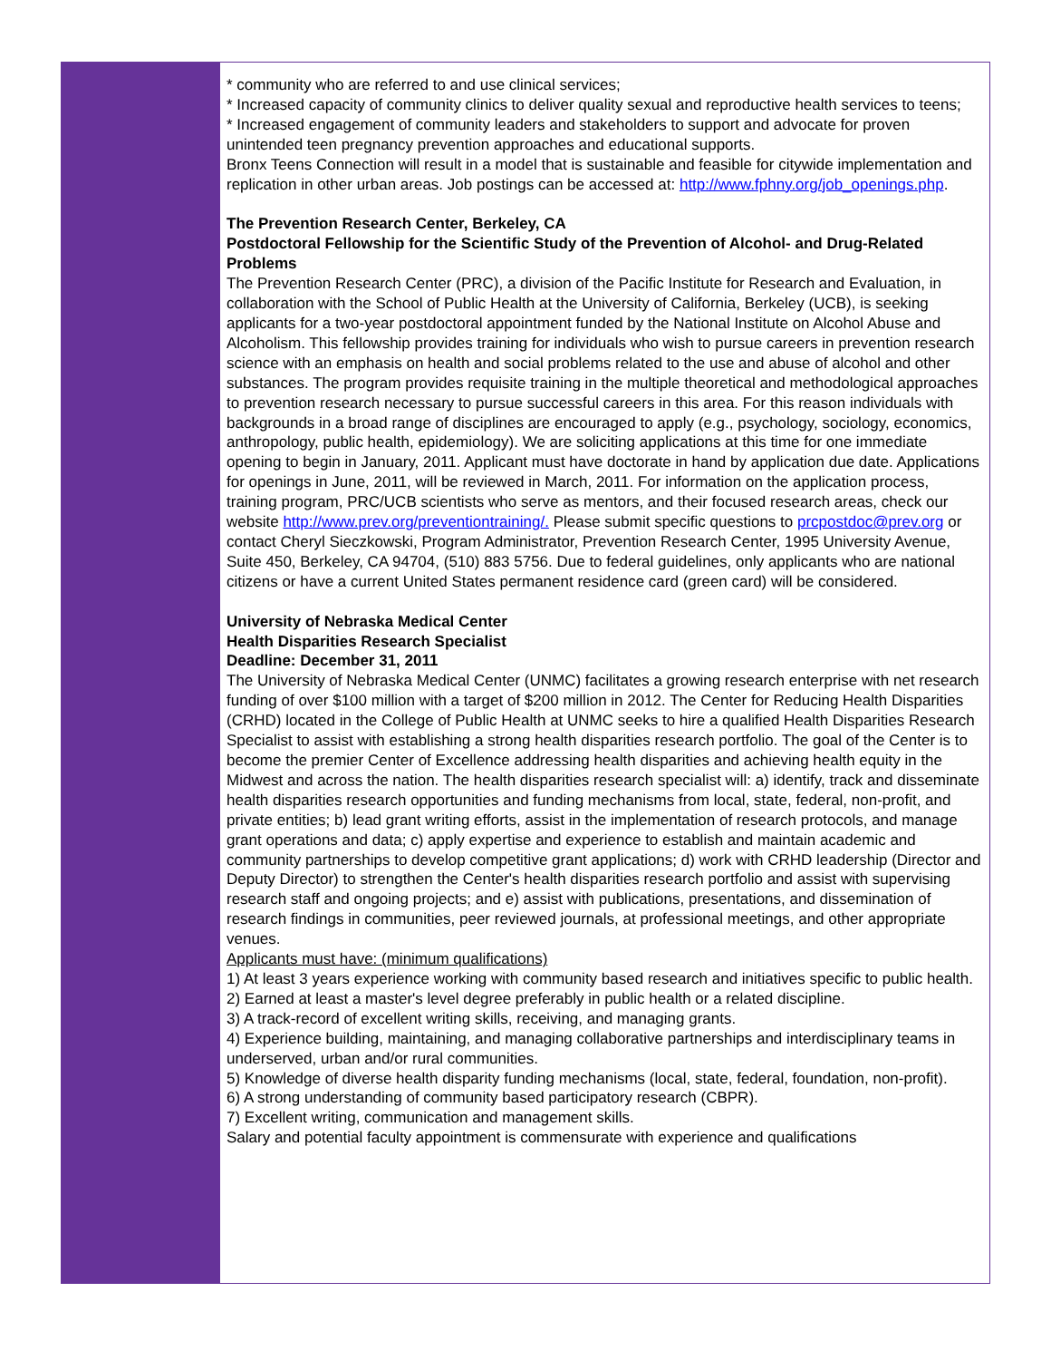* community who are referred to and use clinical services;
* Increased capacity of community clinics to deliver quality sexual and reproductive health services to teens;
* Increased engagement of community leaders and stakeholders to support and advocate for proven unintended teen pregnancy prevention approaches and educational supports.
Bronx Teens Connection will result in a model that is sustainable and feasible for citywide implementation and replication in other urban areas. Job postings can be accessed at: http://www.fphny.org/job_openings.php.
The Prevention Research Center, Berkeley, CA
Postdoctoral Fellowship for the Scientific Study of the Prevention of Alcohol- and Drug-Related Problems
The Prevention Research Center (PRC), a division of the Pacific Institute for Research and Evaluation, in collaboration with the School of Public Health at the University of California, Berkeley (UCB), is seeking applicants for a two-year postdoctoral appointment funded by the National Institute on Alcohol Abuse and Alcoholism. This fellowship provides training for individuals who wish to pursue careers in prevention research science with an emphasis on health and social problems related to the use and abuse of alcohol and other substances. The program provides requisite training in the multiple theoretical and methodological approaches to prevention research necessary to pursue successful careers in this area. For this reason individuals with backgrounds in a broad range of disciplines are encouraged to apply (e.g., psychology, sociology, economics, anthropology, public health, epidemiology). We are soliciting applications at this time for one immediate opening to begin in January, 2011. Applicant must have doctorate in hand by application due date. Applications for openings in June, 2011, will be reviewed in March, 2011. For information on the application process, training program, PRC/UCB scientists who serve as mentors, and their focused research areas, check our website http://www.prev.org/preventiontraining/. Please submit specific questions to prcpostdoc@prev.org or contact Cheryl Sieczkowski, Program Administrator, Prevention Research Center, 1995 University Avenue, Suite 450, Berkeley, CA 94704, (510) 883 5756. Due to federal guidelines, only applicants who are national citizens or have a current United States permanent residence card (green card) will be considered.
University of Nebraska Medical Center
Health Disparities Research Specialist
Deadline: December 31, 2011
The University of Nebraska Medical Center (UNMC) facilitates a growing research enterprise with net research funding of over $100 million with a target of $200 million in 2012. The Center for Reducing Health Disparities (CRHD) located in the College of Public Health at UNMC seeks to hire a qualified Health Disparities Research Specialist to assist with establishing a strong health disparities research portfolio. The goal of the Center is to become the premier Center of Excellence addressing health disparities and achieving health equity in the Midwest and across the nation. The health disparities research specialist will: a) identify, track and disseminate health disparities research opportunities and funding mechanisms from local, state, federal, non-profit, and private entities; b) lead grant writing efforts, assist in the implementation of research protocols, and manage grant operations and data; c) apply expertise and experience to establish and maintain academic and community partnerships to develop competitive grant applications; d) work with CRHD leadership (Director and Deputy Director) to strengthen the Center's health disparities research portfolio and assist with supervising research staff and ongoing projects; and e) assist with publications, presentations, and dissemination of research findings in communities, peer reviewed journals, at professional meetings, and other appropriate venues.
Applicants must have: (minimum qualifications)
1) At least 3 years experience working with community based research and initiatives specific to public health.
2) Earned at least a master's level degree preferably in public health or a related discipline.
3) A track-record of excellent writing skills, receiving, and managing grants.
4) Experience building, maintaining, and managing collaborative partnerships and interdisciplinary teams in underserved, urban and/or rural communities.
5) Knowledge of diverse health disparity funding mechanisms (local, state, federal, foundation, non-profit).
6) A strong understanding of community based participatory research (CBPR).
7) Excellent writing, communication and management skills.
Salary and potential faculty appointment is commensurate with experience and qualifications